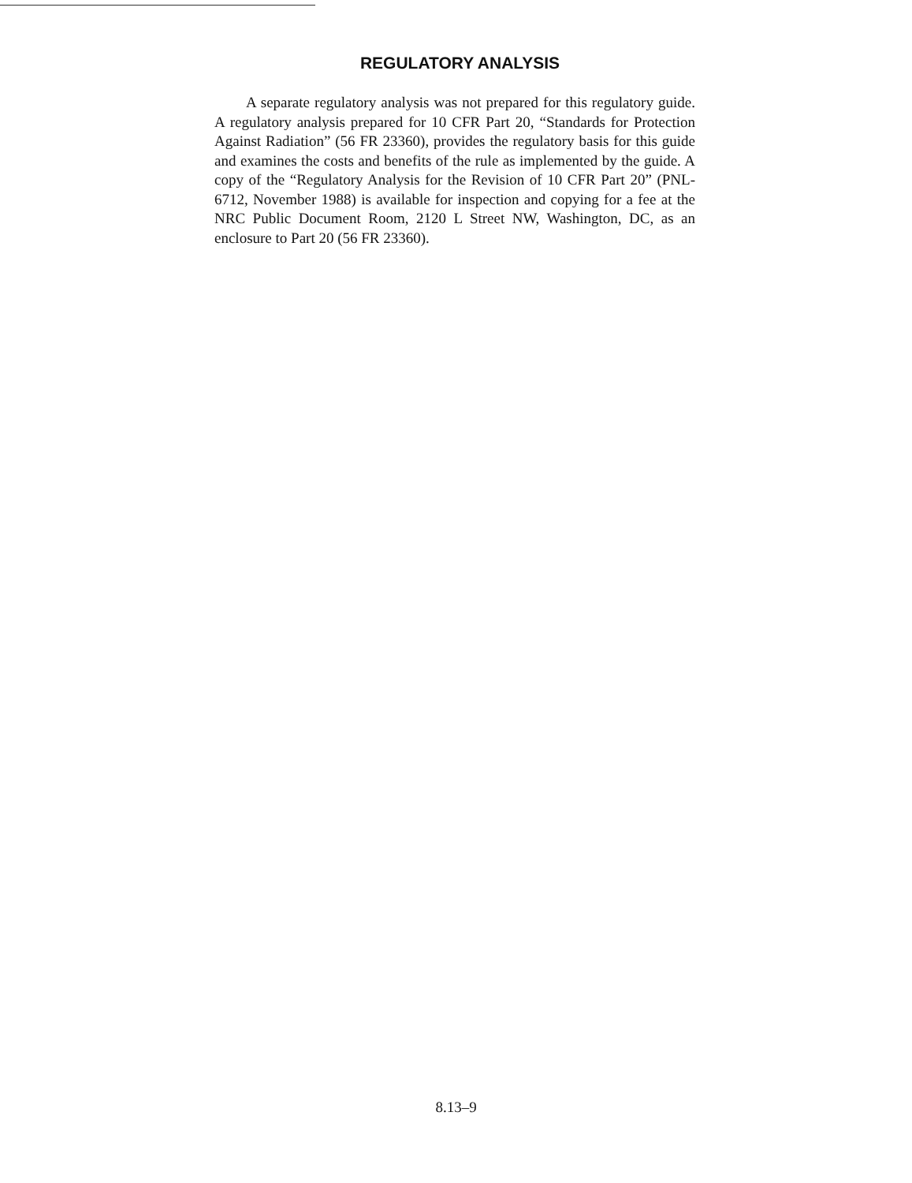REGULATORY ANALYSIS
A separate regulatory analysis was not prepared for this regulatory guide. A regulatory analysis prepared for 10 CFR Part 20, “Standards for Protection Against Radiation” (56 FR 23360), provides the regulatory basis for this guide and examines the costs and benefits of the rule as implemented by the guide. A copy of the “Regulatory Analysis for the Revision of 10 CFR Part 20” (PNL-6712, November 1988) is available for inspection and copying for a fee at the NRC Public Document Room, 2120 L Street NW, Washington, DC, as an enclosure to Part 20 (56 FR 23360).
8.13–9